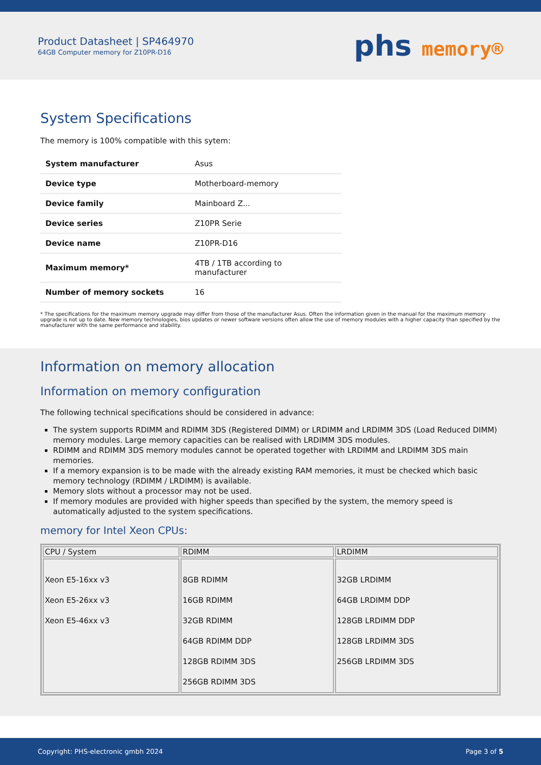Product Datasheet | SP464970
64GB Computer memory for Z10PR-D16
phs memory®
System Specifications
The memory is 100% compatible with this sytem:
| System manufacturer | Asus |
| Device type | Motherboard-memory |
| Device family | Mainboard Z... |
| Device series | Z10PR Serie |
| Device name | Z10PR-D16 |
| Maximum memory* | 4TB / 1TB according to manufacturer |
| Number of memory sockets | 16 |
* The specifications for the maximum memory upgrade may differ from those of the manufacturer Asus. Often the information given in the manual for the maximum memory upgrade is not up to date. New memory technologies, bios updates or newer software versions often allow the use of memory modules with a higher capacity than specified by the manufacturer with the same performance and stability.
Information on memory allocation
Information on memory configuration
The following technical specifications should be considered in advance:
The system supports RDIMM and RDIMM 3DS (Registered DIMM) or LRDIMM and LRDIMM 3DS (Load Reduced DIMM) memory modules. Large memory capacities can be realised with LRDIMM 3DS modules.
RDIMM and RDIMM 3DS memory modules cannot be operated together with LRDIMM and LRDIMM 3DS main memories.
If a memory expansion is to be made with the already existing RAM memories, it must be checked which basic memory technology (RDIMM / LRDIMM) is available.
Memory slots without a processor may not be used.
If memory modules are provided with higher speeds than specified by the system, the memory speed is automatically adjusted to the system specifications.
memory for Intel Xeon CPUs:
| CPU / System | RDIMM | LRDIMM |
| --- | --- | --- |
| Xeon E5-16xx v3 Xeon E5-26xx v3 Xeon E5-46xx v3 | 8GB RDIMM 16GB RDIMM 32GB RDIMM 64GB RDIMM DDP 128GB RDIMM 3DS 256GB RDIMM 3DS | 32GB LRDIMM 64GB LRDIMM DDP 128GB LRDIMM DDP 128GB LRDIMM 3DS 256GB LRDIMM 3DS |
Copyright: PHS-electronic gmbh 2024 Page 3 of 5